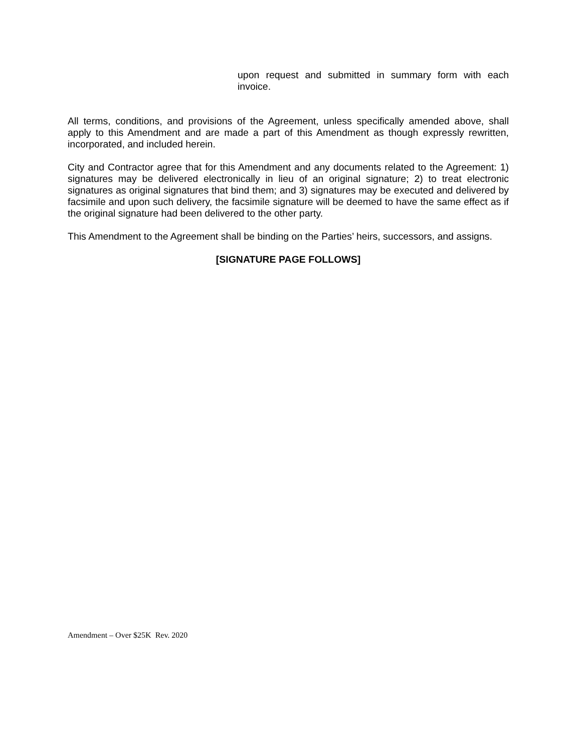upon request and submitted in summary form with each invoice.
All terms, conditions, and provisions of the Agreement, unless specifically amended above, shall apply to this Amendment and are made a part of this Amendment as though expressly rewritten, incorporated, and included herein.
City and Contractor agree that for this Amendment and any documents related to the Agreement: 1) signatures may be delivered electronically in lieu of an original signature; 2) to treat electronic signatures as original signatures that bind them; and 3) signatures may be executed and delivered by facsimile and upon such delivery, the facsimile signature will be deemed to have the same effect as if the original signature had been delivered to the other party.
This Amendment to the Agreement shall be binding on the Parties’ heirs, successors, and assigns.
[SIGNATURE PAGE FOLLOWS]
Amendment – Over $25K Rev. 2020